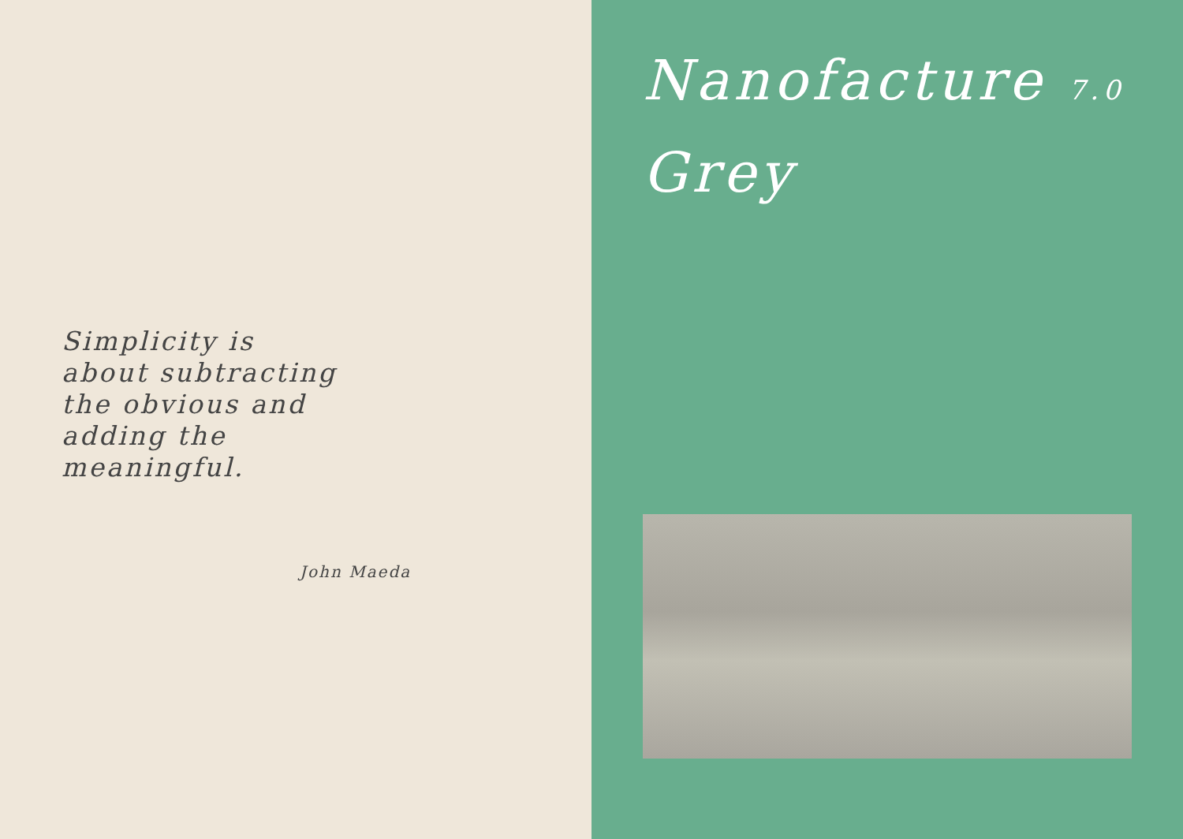Simplicity is about subtracting the obvious and adding the meaningful.
John Maeda
Nanofacture 7.0
Grey